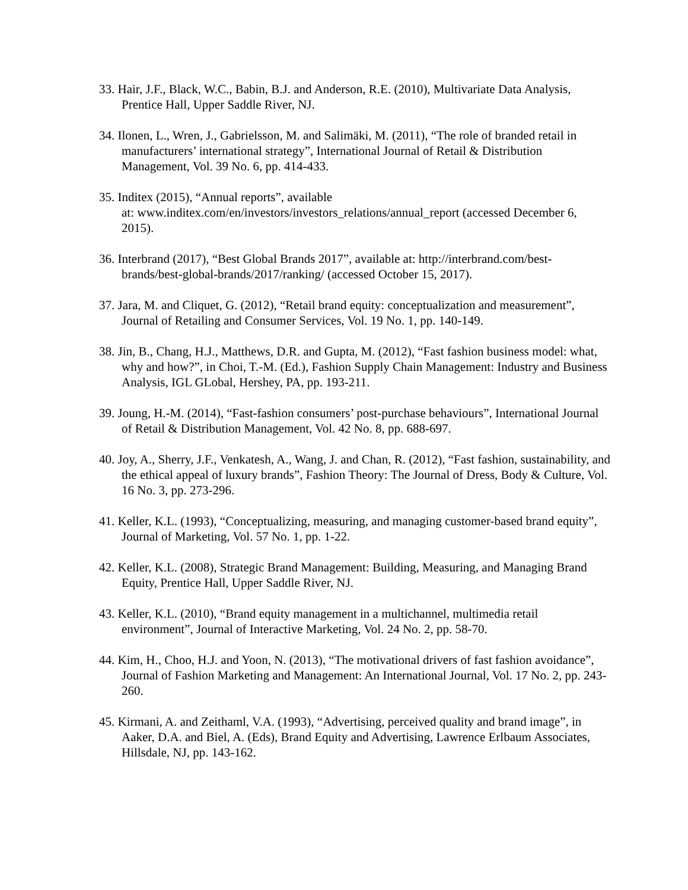33. Hair, J.F., Black, W.C., Babin, B.J. and Anderson, R.E. (2010), Multivariate Data Analysis, Prentice Hall, Upper Saddle River, NJ.
34. Ilonen, L., Wren, J., Gabrielsson, M. and Salimäki, M. (2011), “The role of branded retail in manufacturers’ international strategy”, International Journal of Retail & Distribution Management, Vol. 39 No. 6, pp. 414-433.
35. Inditex (2015), “Annual reports”, available
at: www.inditex.com/en/investors/investors_relations/annual_report (accessed December 6, 2015).
36. Interbrand (2017), “Best Global Brands 2017”, available at: http://interbrand.com/best-brands/best-global-brands/2017/ranking/ (accessed October 15, 2017).
37. Jara, M. and Cliquet, G. (2012), “Retail brand equity: conceptualization and measurement”, Journal of Retailing and Consumer Services, Vol. 19 No. 1, pp. 140-149.
38. Jin, B., Chang, H.J., Matthews, D.R. and Gupta, M. (2012), “Fast fashion business model: what, why and how?”, in Choi, T.-M. (Ed.), Fashion Supply Chain Management: Industry and Business Analysis, IGL GLobal, Hershey, PA, pp. 193-211.
39. Joung, H.-M. (2014), “Fast-fashion consumers’ post-purchase behaviours”, International Journal of Retail & Distribution Management, Vol. 42 No. 8, pp. 688-697.
40. Joy, A., Sherry, J.F., Venkatesh, A., Wang, J. and Chan, R. (2012), “Fast fashion, sustainability, and the ethical appeal of luxury brands”, Fashion Theory: The Journal of Dress, Body & Culture, Vol. 16 No. 3, pp. 273-296.
41. Keller, K.L. (1993), “Conceptualizing, measuring, and managing customer-based brand equity”, Journal of Marketing, Vol. 57 No. 1, pp. 1-22.
42. Keller, K.L. (2008), Strategic Brand Management: Building, Measuring, and Managing Brand Equity, Prentice Hall, Upper Saddle River, NJ.
43. Keller, K.L. (2010), “Brand equity management in a multichannel, multimedia retail environment”, Journal of Interactive Marketing, Vol. 24 No. 2, pp. 58-70.
44. Kim, H., Choo, H.J. and Yoon, N. (2013), “The motivational drivers of fast fashion avoidance”, Journal of Fashion Marketing and Management: An International Journal, Vol. 17 No. 2, pp. 243-260.
45. Kirmani, A. and Zeithaml, V.A. (1993), “Advertising, perceived quality and brand image”, in Aaker, D.A. and Biel, A. (Eds), Brand Equity and Advertising, Lawrence Erlbaum Associates, Hillsdale, NJ, pp. 143-162.